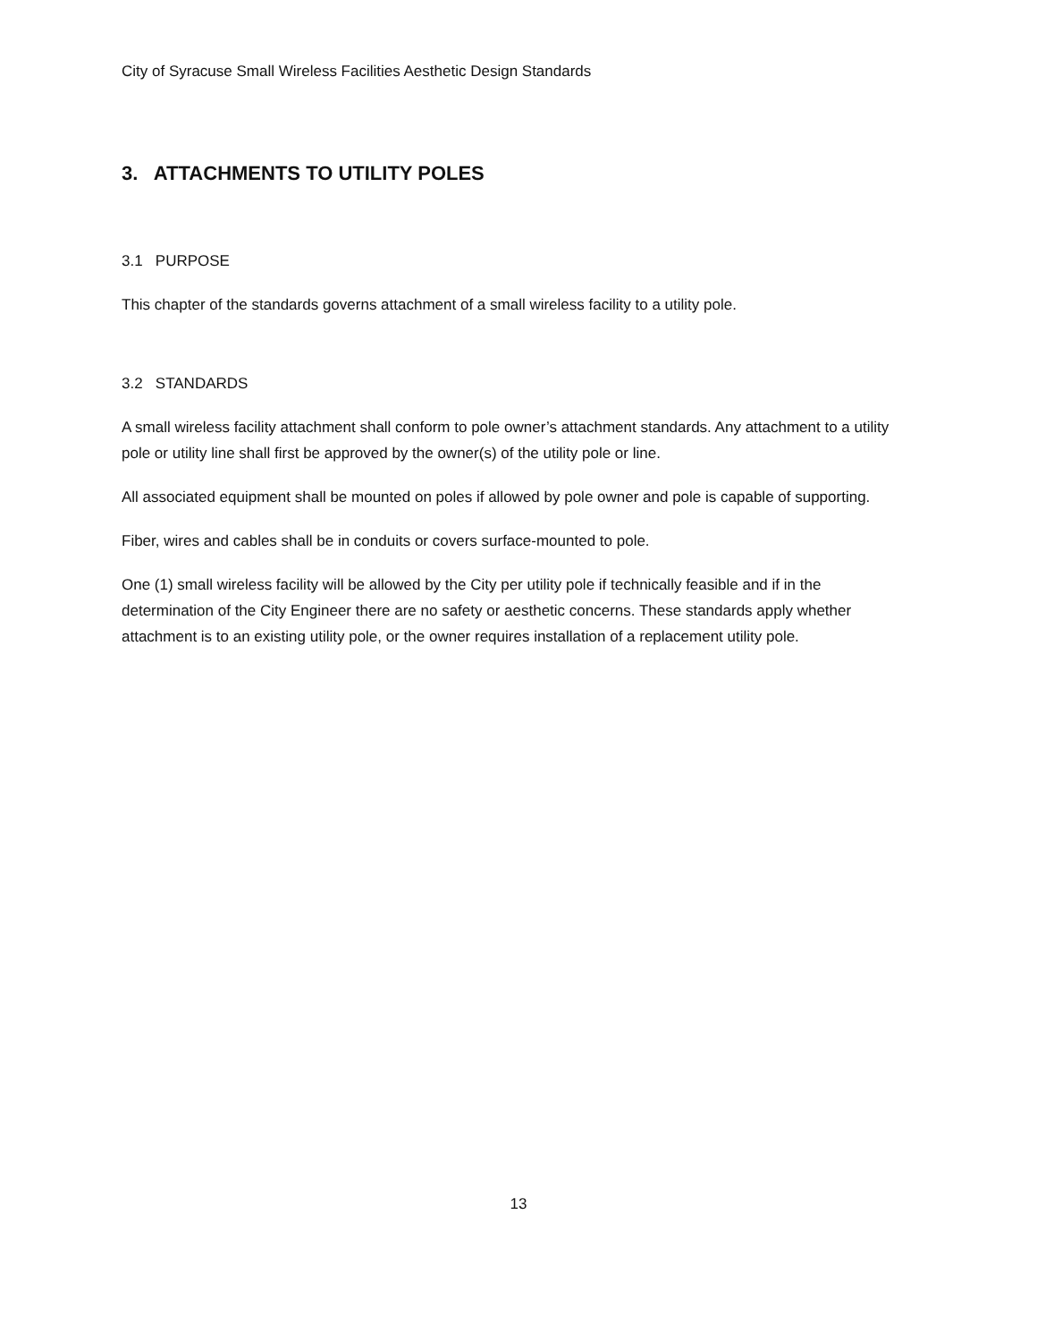City of Syracuse Small Wireless Facilities Aesthetic Design Standards
3. ATTACHMENTS TO UTILITY POLES
3.1 PURPOSE
This chapter of the standards governs attachment of a small wireless facility to a utility pole.
3.2 STANDARDS
A small wireless facility attachment shall conform to pole owner’s attachment standards. Any attachment to a utility pole or utility line shall first be approved by the owner(s) of the utility pole or line.
All associated equipment shall be mounted on poles if allowed by pole owner and pole is capable of supporting.
Fiber, wires and cables shall be in conduits or covers surface-mounted to pole.
One (1) small wireless facility will be allowed by the City per utility pole if technically feasible and if in the determination of the City Engineer there are no safety or aesthetic concerns. These standards apply whether attachment is to an existing utility pole, or the owner requires installation of a replacement utility pole.
13